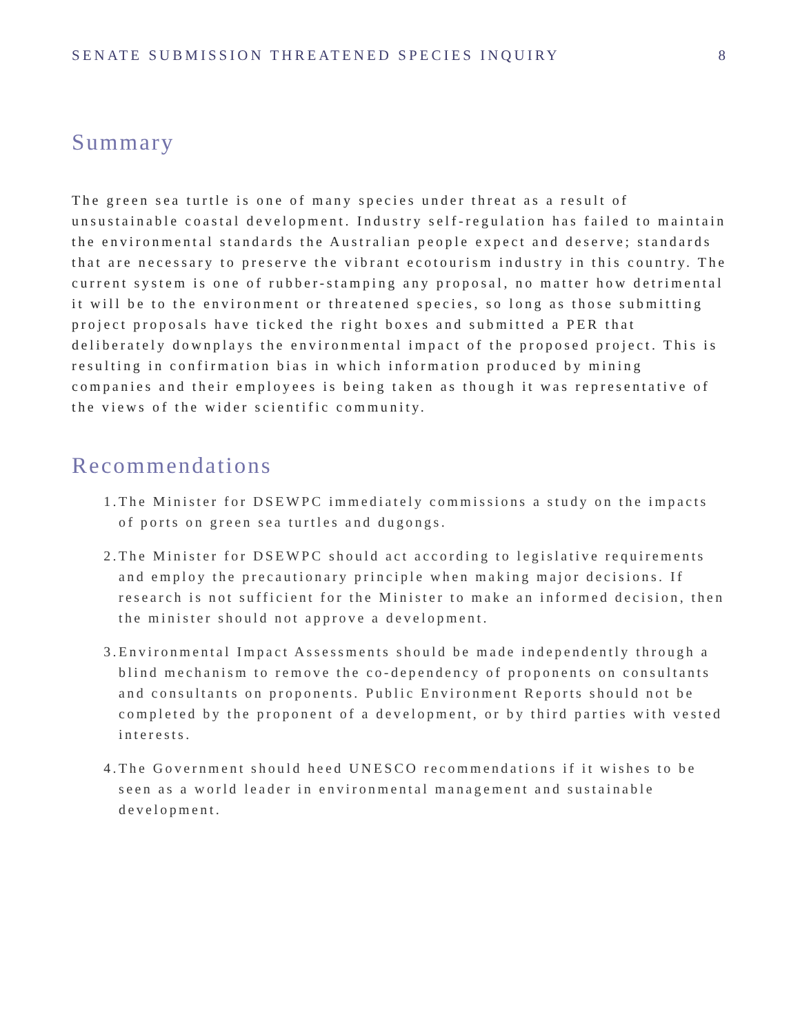SENATE SUBMISSION THREATENED SPECIES INQUIRY 8
Summary
The green sea turtle is one of many species under threat as a result of unsustainable coastal development. Industry self-regulation has failed to maintain the environmental standards the Australian people expect and deserve; standards that are necessary to preserve the vibrant ecotourism industry in this country. The current system is one of rubber-stamping any proposal, no matter how detrimental it will be to the environment or threatened species, so long as those submitting project proposals have ticked the right boxes and submitted a PER that deliberately downplays the environmental impact of the proposed project. This is resulting in confirmation bias in which information produced by mining companies and their employees is being taken as though it was representative of the views of the wider scientific community.
Recommendations
1. The Minister for DSEWPC immediately commissions a study on the impacts of ports on green sea turtles and dugongs.
2. The Minister for DSEWPC should act according to legislative requirements and employ the precautionary principle when making major decisions. If research is not sufficient for the Minister to make an informed decision, then the minister should not approve a development.
3. Environmental Impact Assessments should be made independently through a blind mechanism to remove the co-dependency of proponents on consultants and consultants on proponents. Public Environment Reports should not be completed by the proponent of a development, or by third parties with vested interests.
4. The Government should heed UNESCO recommendations if it wishes to be seen as a world leader in environmental management and sustainable development.